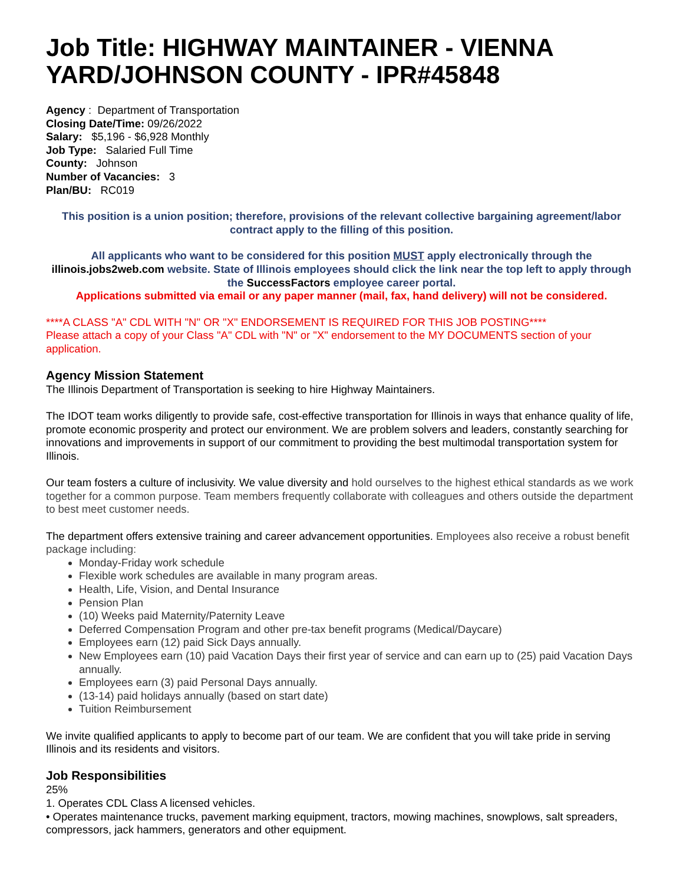Job Title: HIGHWAY MAINTAINER - VIENNA YARD/JOHNSON COUNTY - IPR#45848
Agency : Department of Transportation
Closing Date/Time: 09/26/2022
Salary: $5,196 - $6,928 Monthly
Job Type: Salaried Full Time
County: Johnson
Number of Vacancies: 3
Plan/BU: RC019
This position is a union position; therefore, provisions of the relevant collective bargaining agreement/labor contract apply to the filling of this position.
All applicants who want to be considered for this position MUST apply electronically through the illinois.jobs2web.com website. State of Illinois employees should click the link near the top left to apply through the SuccessFactors employee career portal.
Applications submitted via email or any paper manner (mail, fax, hand delivery) will not be considered.
****A CLASS "A" CDL WITH "N" OR "X" ENDORSEMENT IS REQUIRED FOR THIS JOB POSTING****
Please attach a copy of your Class "A" CDL with "N" or "X" endorsement to the MY DOCUMENTS section of your application.
Agency Mission Statement
The Illinois Department of Transportation is seeking to hire Highway Maintainers.
The IDOT team works diligently to provide safe, cost-effective transportation for Illinois in ways that enhance quality of life, promote economic prosperity and protect our environment. We are problem solvers and leaders, constantly searching for innovations and improvements in support of our commitment to providing the best multimodal transportation system for Illinois.
Our team fosters a culture of inclusivity. We value diversity and hold ourselves to the highest ethical standards as we work together for a common purpose. Team members frequently collaborate with colleagues and others outside the department to best meet customer needs.
The department offers extensive training and career advancement opportunities. Employees also receive a robust benefit package including:
Monday-Friday work schedule
Flexible work schedules are available in many program areas.
Health, Life, Vision, and Dental Insurance
Pension Plan
(10) Weeks paid Maternity/Paternity Leave
Deferred Compensation Program and other pre-tax benefit programs (Medical/Daycare)
Employees earn (12) paid Sick Days annually.
New Employees earn (10) paid Vacation Days their first year of service and can earn up to (25) paid Vacation Days annually.
Employees earn (3) paid Personal Days annually.
(13-14) paid holidays annually (based on start date)
Tuition Reimbursement
We invite qualified applicants to apply to become part of our team. We are confident that you will take pride in serving Illinois and its residents and visitors.
Job Responsibilities
25%
1. Operates CDL Class A licensed vehicles.
• Operates maintenance trucks, pavement marking equipment, tractors, mowing machines, snowplows, salt spreaders, compressors, jack hammers, generators and other equipment.